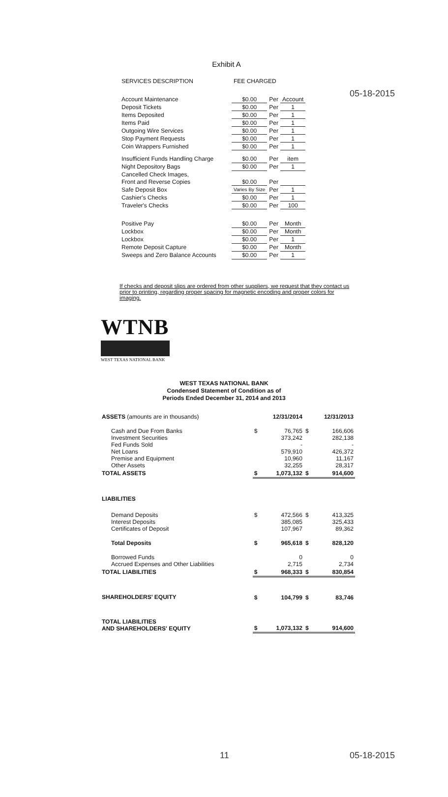05-18-2015
Exhibit A
| SERVICES DESCRIPTION | FEE CHARGED | | |
| Account Maintenance | $0.00 | Per | Account |
| Deposit Tickets | $0.00 | Per | 1 |
| Items Deposited | $0.00 | Per | 1 |
| Items Paid | $0.00 | Per | 1 |
| Outgoing Wire Services | $0.00 | Per | 1 |
| Stop Payment Requests | $0.00 | Per | 1 |
| Coin Wrappers Furnished | $0.00 | Per | 1 |
| Insufficient Funds Handling Charge | $0.00 | Per | item |
| Night Depository Bags | $0.00 | Per | 1 |
| Cancelled Check Images, | | | |
| Front and Reverse Copies | $0.00 | Per | |
| Safe Deposit Box | Varies By Size | Per | 1 |
| Cashier's Checks | $0.00 | Per | 1 |
| Traveler's Checks | $0.00 | Per | 100 |
| Positive Pay | $0.00 | Per | Month |
| Lockbox | $0.00 | Per | Month |
| Lockbox | $0.00 | Per | 1 |
| Remote Deposit Capture | $0.00 | Per | Month |
| Sweeps and Zero Balance Accounts | $0.00 | Per | 1 |
If checks and deposit slips are ordered from other suppliers, we request that they contact us prior to printing, regarding proper spacing for magnetic encoding and proper colors for imaging.
WTNB
WEST TEXAS NATIONAL BANK
WEST TEXAS NATIONAL BANK
Condensed Statement of Condition as of
Periods Ended December 31, 2014 and 2013
| ASSETS (amounts are in thousands) | | 12/31/2014 | | 12/31/2013 |
| Cash and Due From Banks Investment Securities Fed Funds Sold Net Loans Premise and Equipment Other Assets | $ | 76,765 373,242 - 579,910 10,960 32,255 | $ | 166,606 282,138 - 426,372 11,167 28,317 |
| TOTAL ASSETS | $ | 1,073,132 | $ | 914,600 |
| LIABILITIES | | | | |
| Demand Deposits Interest Deposits Certificates of Deposit | $ | 472,566 385,085 107,967 | $ | 413,325 325,433 89,362 |
| Total Deposits | $ | 965,618 | $ | 828,120 |
| Borrowed Funds Accrued Expenses and Other Liabilities | | 0 2,715 | | 0 2,734 |
| TOTAL LIABILITIES | $ | 968,333 | $ | 830,854 |
| SHAREHOLDERS' EQUITY | $ | 104,799 | $ | 83,746 |
| TOTAL LIABILITIES AND SHAREHOLDERS' EQUITY | $ | 1,073,132 | $ | 914,600 |
11 05-18-2015